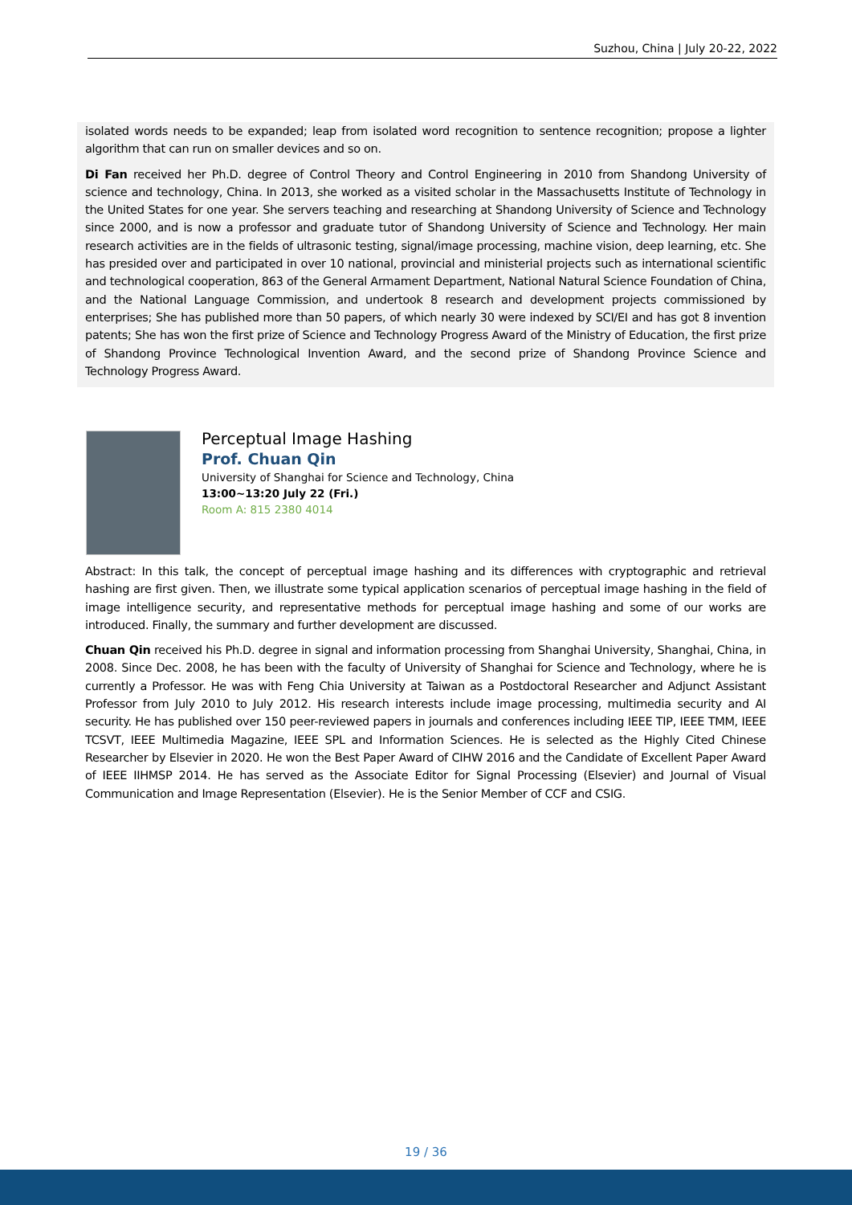Suzhou, China | July 20-22, 2022
isolated words needs to be expanded; leap from isolated word recognition to sentence recognition; propose a lighter algorithm that can run on smaller devices and so on.
Di Fan received her Ph.D. degree of Control Theory and Control Engineering in 2010 from Shandong University of science and technology, China. In 2013, she worked as a visited scholar in the Massachusetts Institute of Technology in the United States for one year. She servers teaching and researching at Shandong University of Science and Technology since 2000, and is now a professor and graduate tutor of Shandong University of Science and Technology. Her main research activities are in the fields of ultrasonic testing, signal/image processing, machine vision, deep learning, etc. She has presided over and participated in over 10 national, provincial and ministerial projects such as international scientific and technological cooperation, 863 of the General Armament Department, National Natural Science Foundation of China, and the National Language Commission, and undertook 8 research and development projects commissioned by enterprises; She has published more than 50 papers, of which nearly 30 were indexed by SCI/EI and has got 8 invention patents; She has won the first prize of Science and Technology Progress Award of the Ministry of Education, the first prize of Shandong Province Technological Invention Award, and the second prize of Shandong Province Science and Technology Progress Award.
Perceptual Image Hashing
Prof. Chuan Qin
University of Shanghai for Science and Technology, China
13:00~13:20 July 22 (Fri.)
Room A: 815 2380 4014
Abstract: In this talk, the concept of perceptual image hashing and its differences with cryptographic and retrieval hashing are first given. Then, we illustrate some typical application scenarios of perceptual image hashing in the field of image intelligence security, and representative methods for perceptual image hashing and some of our works are introduced. Finally, the summary and further development are discussed.
Chuan Qin received his Ph.D. degree in signal and information processing from Shanghai University, Shanghai, China, in 2008. Since Dec. 2008, he has been with the faculty of University of Shanghai for Science and Technology, where he is currently a Professor. He was with Feng Chia University at Taiwan as a Postdoctoral Researcher and Adjunct Assistant Professor from July 2010 to July 2012. His research interests include image processing, multimedia security and AI security. He has published over 150 peer-reviewed papers in journals and conferences including IEEE TIP, IEEE TMM, IEEE TCSVT, IEEE Multimedia Magazine, IEEE SPL and Information Sciences. He is selected as the Highly Cited Chinese Researcher by Elsevier in 2020. He won the Best Paper Award of CIHW 2016 and the Candidate of Excellent Paper Award of IEEE IIHMSP 2014. He has served as the Associate Editor for Signal Processing (Elsevier) and Journal of Visual Communication and Image Representation (Elsevier). He is the Senior Member of CCF and CSIG.
19 / 36